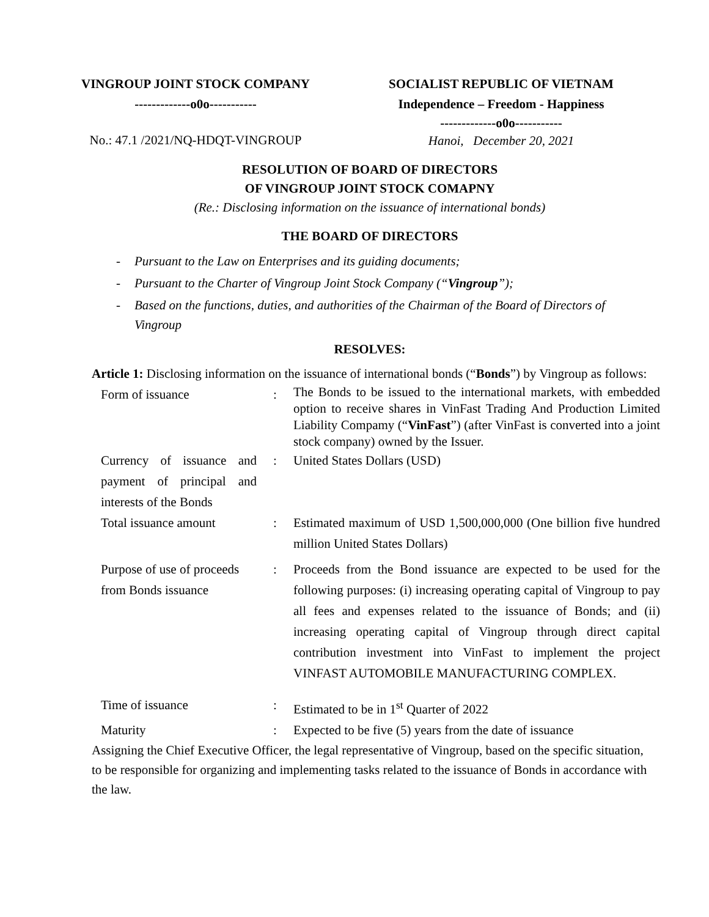VINGROUP JOINT STOCK COMPANY
-------------o0o-----------
No.: 47.1 /2021/NQ-HDQT-VINGROUP
SOCIALIST REPUBLIC OF VIETNAM
Independence – Freedom - Happiness
-------------o0o-----------
Hanoi, December 20, 2021
RESOLUTION OF BOARD OF DIRECTORS
OF VINGROUP JOINT STOCK COMAPNY
(Re.: Disclosing information on the issuance of international bonds)
THE BOARD OF DIRECTORS
- Pursuant to the Law on Enterprises and its guiding documents;
- Pursuant to the Charter of Vingroup Joint Stock Company (“Vingroup”);
- Based on the functions, duties, and authorities of the Chairman of the Board of Directors of Vingroup
RESOLVES:
Article 1: Disclosing information on the issuance of international bonds (“Bonds”) by Vingroup as follows:
| Form of issuance | : | The Bonds to be issued to the international markets, with embedded option to receive shares in VinFast Trading And Production Limited Liability Compamy (“ VinFast ”) (after VinFast is converted into a joint stock company) owned by the Issuer. |
| Currency of issuance and payment of principal and interests of the Bonds | : | United States Dollars (USD) |
| Total issuance amount | : | Estimated maximum of USD 1,500,000,000 (One billion five hundred million United States Dollars) |
| Purpose of use of proceeds from Bonds issuance | : | Proceeds from the Bond issuance are expected to be used for the following purposes: (i) increasing operating capital of Vingroup to pay all fees and expenses related to the issuance of Bonds; and (ii) increasing operating capital of Vingroup through direct capital contribution investment into VinFast to implement the project VINFAST AUTOMOBILE MANUFACTURING COMPLEX. |
| Time of issuance | : | Estimated to be in 1<sup>st</sup> Quarter of 2022 |
| Maturity | : | Expected to be five (5) years from the date of issuance |
Assigning the Chief Executive Officer, the legal representative of Vingroup, based on the specific situation, to be responsible for organizing and implementing tasks related to the issuance of Bonds in accordance with the law.